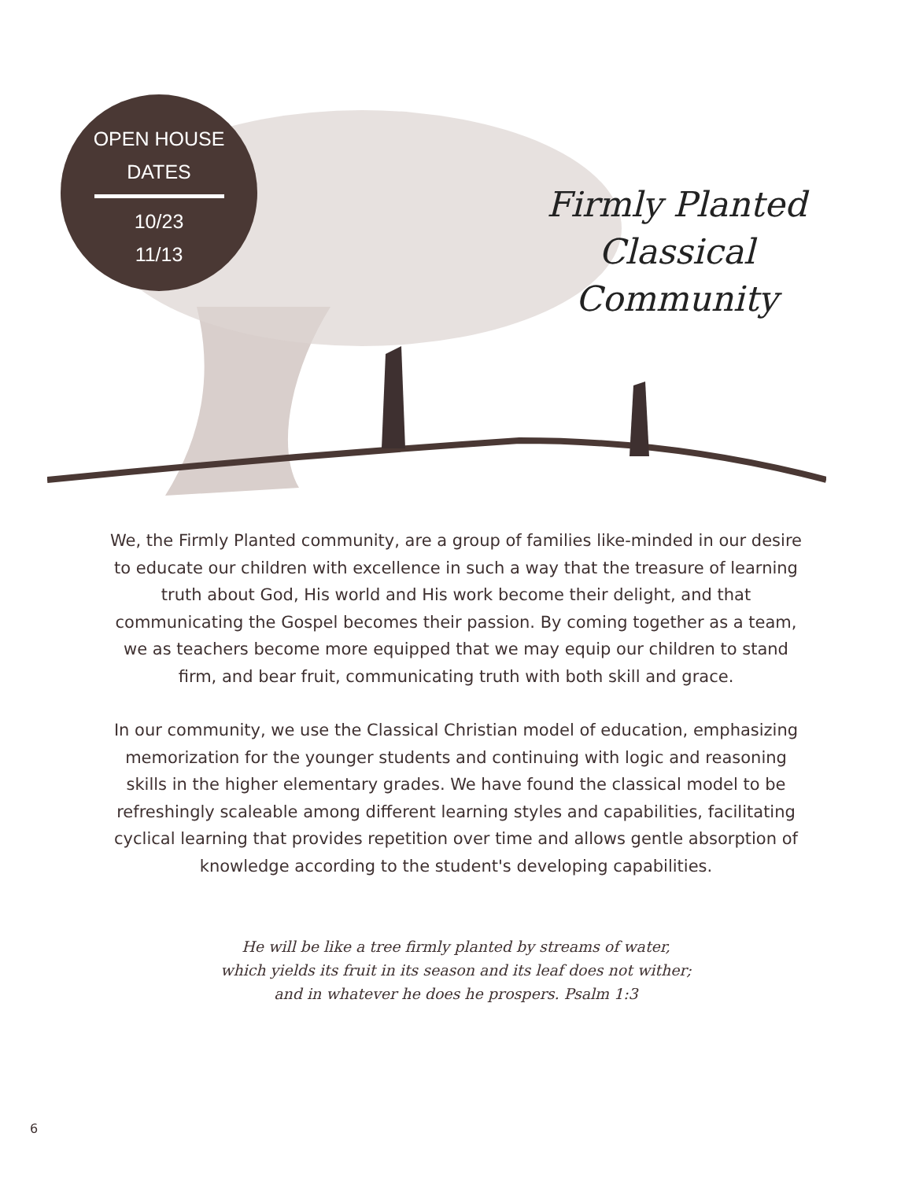OPEN HOUSE
DATES
10/23
11/13
Firmly Planted
Classical
Community
We, the Firmly Planted community, are a group of families like-minded in our desire to educate our children with excellence in such a way that the treasure of learning truth about God, His world and His work become their delight, and that communicating the Gospel becomes their passion. By coming together as a team, we as teachers become more equipped that we may equip our children to stand firm, and bear fruit, communicating truth with both skill and grace.
In our community, we use the Classical Christian model of education, emphasizing memorization for the younger students and continuing with logic and reasoning skills in the higher elementary grades. We have found the classical model to be refreshingly scaleable among different learning styles and capabilities, facilitating cyclical learning that provides repetition over time and allows gentle absorption of knowledge according to the student's developing capabilities.
He will be like a tree firmly planted by streams of water,
which yields its fruit in its season and its leaf does not wither;
and in whatever he does he prospers. Psalm 1:3
6